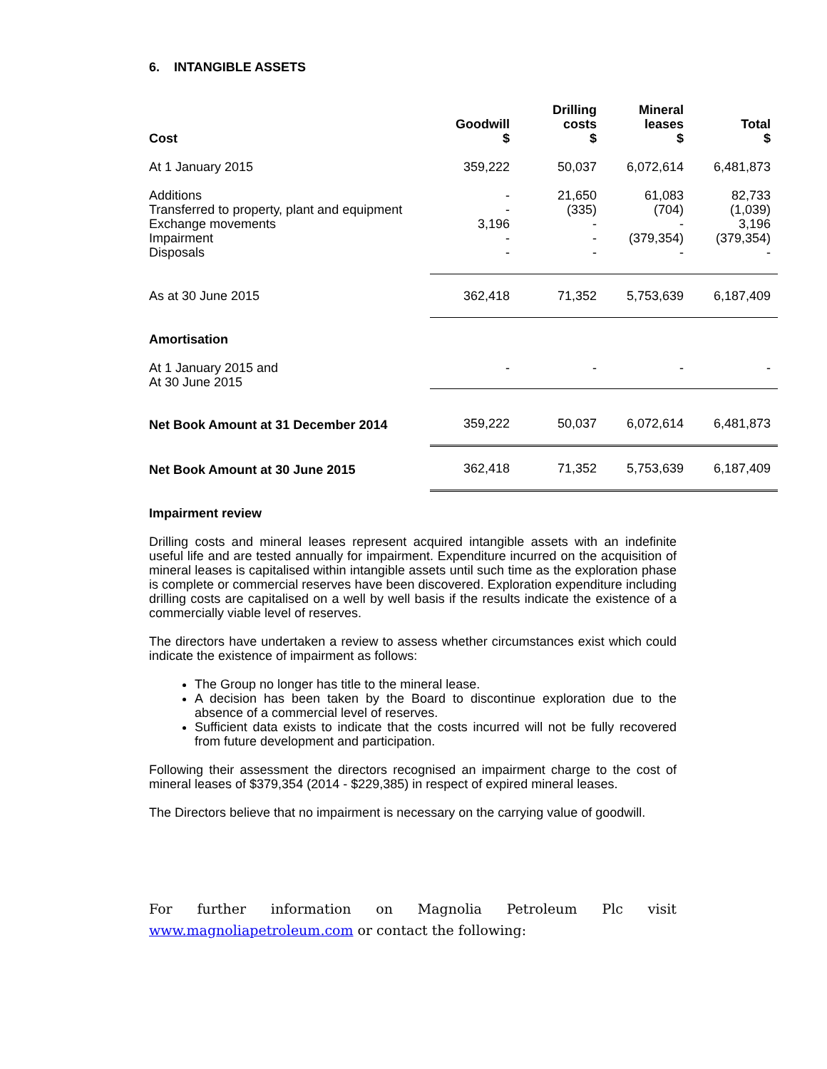6. INTANGIBLE ASSETS
| Cost | Goodwill $ | Drilling costs $ | Mineral leases $ | Total $ |
| At 1 January 2015 | 359,222 | 50,037 | 6,072,614 | 6,481,873 |
| Additions Transferred to property, plant and equipment Exchange movements Impairment Disposals | - - 3,196 - - | 21,650 (335) - - - | 61,083 (704) - (379,354) - | 82,733 (1,039) 3,196 (379,354) - |
| As at 30 June 2015 | 362,418 | 71,352 | 5,753,639 | 6,187,409 |
| Amortisation | | | | |
| At 1 January 2015 and At 30 June 2015 | - | - | - | - |
| Net Book Amount at 31 December 2014 | 359,222 | 50,037 | 6,072,614 | 6,481,873 |
| Net Book Amount at 30 June 2015 | 362,418 | 71,352 | 5,753,639 | 6,187,409 |
Impairment review
Drilling costs and mineral leases represent acquired intangible assets with an indefinite useful life and are tested annually for impairment. Expenditure incurred on the acquisition of mineral leases is capitalised within intangible assets until such time as the exploration phase is complete or commercial reserves have been discovered. Exploration expenditure including drilling costs are capitalised on a well by well basis if the results indicate the existence of a commercially viable level of reserves.
The directors have undertaken a review to assess whether circumstances exist which could indicate the existence of impairment as follows:
The Group no longer has title to the mineral lease.
A decision has been taken by the Board to discontinue exploration due to the absence of a commercial level of reserves.
Sufficient data exists to indicate that the costs incurred will not be fully recovered from future development and participation.
Following their assessment the directors recognised an impairment charge to the cost of mineral leases of $379,354 (2014 - $229,385) in respect of expired mineral leases.
The Directors believe that no impairment is necessary on the carrying value of goodwill.
For further information on Magnolia Petroleum Plc visit
www.magnoliapetroleum.com or contact the following: